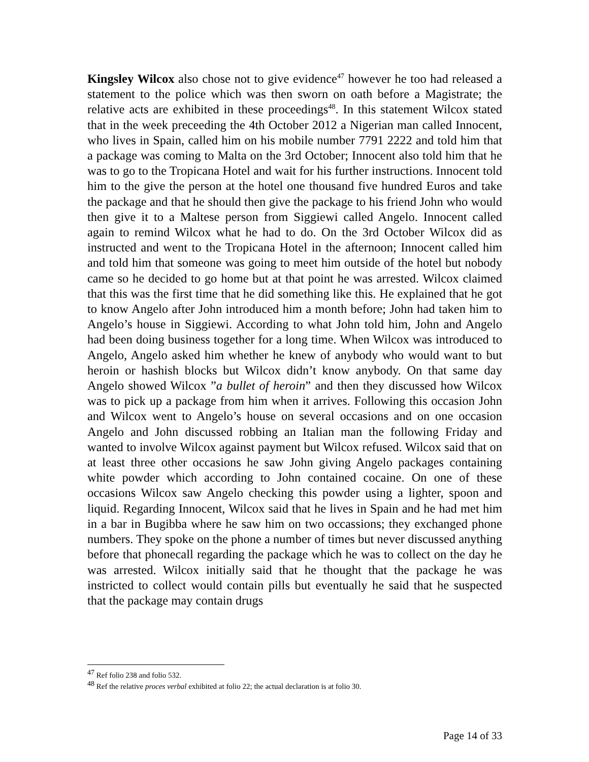Kingsley Wilcox also chose not to give evidence<sup>47</sup> however he too had released a statement to the police which was then sworn on oath before a Magistrate; the relative acts are exhibited in these proceedings<sup>48</sup>. In this statement Wilcox stated that in the week preceeding the 4th October 2012 a Nigerian man called Innocent, who lives in Spain, called him on his mobile number 7791 2222 and told him that a package was coming to Malta on the 3rd October; Innocent also told him that he was to go to the Tropicana Hotel and wait for his further instructions. Innocent told him to the give the person at the hotel one thousand five hundred Euros and take the package and that he should then give the package to his friend John who would then give it to a Maltese person from Siggiewi called Angelo. Innocent called again to remind Wilcox what he had to do. On the 3rd October Wilcox did as instructed and went to the Tropicana Hotel in the afternoon; Innocent called him and told him that someone was going to meet him outside of the hotel but nobody came so he decided to go home but at that point he was arrested. Wilcox claimed that this was the first time that he did something like this. He explained that he got to know Angelo after John introduced him a month before; John had taken him to Angelo’s house in Siggiewi. According to what John told him, John and Angelo had been doing business together for a long time. When Wilcox was introduced to Angelo, Angelo asked him whether he knew of anybody who would want to but heroin or hashish blocks but Wilcox didn’t know anybody. On that same day Angelo showed Wilcox ”a bullet of heroin” and then they discussed how Wilcox was to pick up a package from him when it arrives. Following this occasion John and Wilcox went to Angelo’s house on several occasions and on one occasion Angelo and John discussed robbing an Italian man the following Friday and wanted to involve Wilcox against payment but Wilcox refused. Wilcox said that on at least three other occasions he saw John giving Angelo packages containing white powder which according to John contained cocaine. On one of these occasions Wilcox saw Angelo checking this powder using a lighter, spoon and liquid. Regarding Innocent, Wilcox said that he lives in Spain and he had met him in a bar in Bugibba where he saw him on two occassions; they exchanged phone numbers. They spoke on the phone a number of times but never discussed anything before that phonecall regarding the package which he was to collect on the day he was arrested. Wilcox initially said that he thought that the package he was instricted to collect would contain pills but eventually he said that he suspected that the package may contain drugs
<sup>47</sup> Ref folio 238 and folio 532.
<sup>48</sup> Ref the relative proces verbal exhibited at folio 22; the actual declaration is at folio 30.
Page 14 of 33